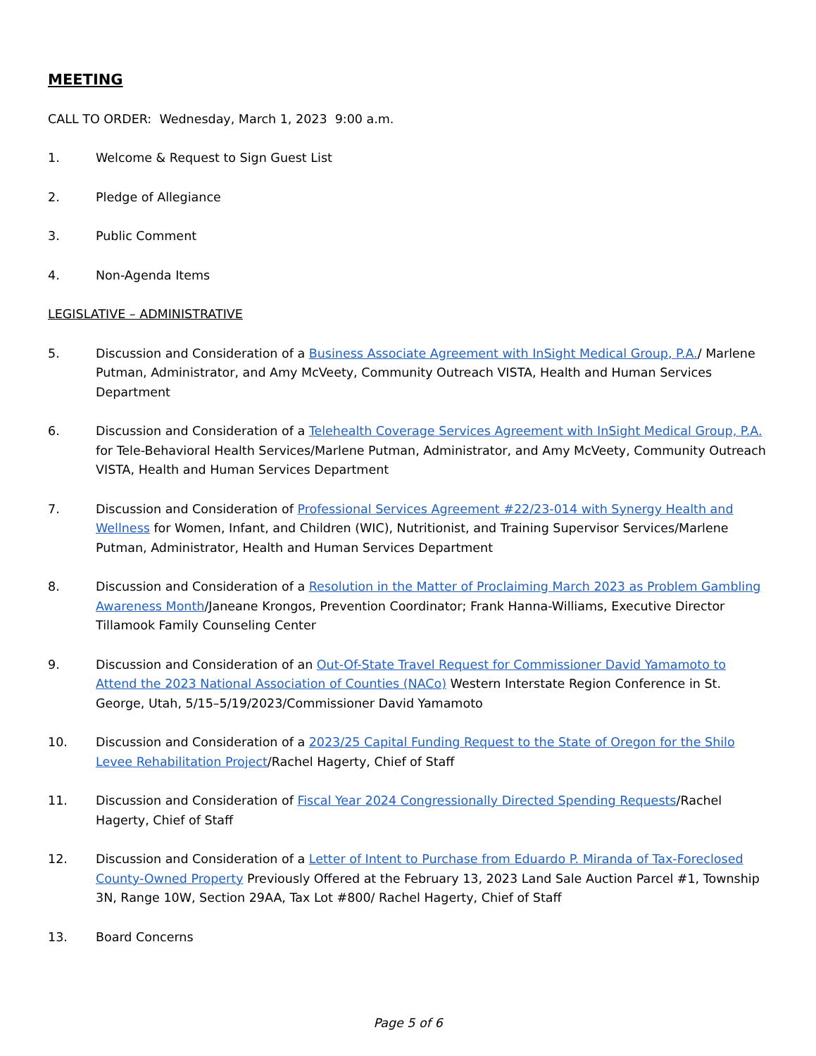MEETING
CALL TO ORDER: Wednesday, March 1, 2023 9:00 a.m.
1. Welcome & Request to Sign Guest List
2. Pledge of Allegiance
3. Public Comment
4. Non-Agenda Items
LEGISLATIVE – ADMINISTRATIVE
5. Discussion and Consideration of a Business Associate Agreement with InSight Medical Group, P.A./ Marlene Putman, Administrator, and Amy McVeety, Community Outreach VISTA, Health and Human Services Department
6. Discussion and Consideration of a Telehealth Coverage Services Agreement with InSight Medical Group, P.A. for Tele-Behavioral Health Services/Marlene Putman, Administrator, and Amy McVeety, Community Outreach VISTA, Health and Human Services Department
7. Discussion and Consideration of Professional Services Agreement #22/23-014 with Synergy Health and Wellness for Women, Infant, and Children (WIC), Nutritionist, and Training Supervisor Services/Marlene Putman, Administrator, Health and Human Services Department
8. Discussion and Consideration of a Resolution in the Matter of Proclaiming March 2023 as Problem Gambling Awareness Month/Janeane Krongos, Prevention Coordinator; Frank Hanna-Williams, Executive Director Tillamook Family Counseling Center
9. Discussion and Consideration of an Out-Of-State Travel Request for Commissioner David Yamamoto to Attend the 2023 National Association of Counties (NACo) Western Interstate Region Conference in St. George, Utah, 5/15–5/19/2023/Commissioner David Yamamoto
10. Discussion and Consideration of a 2023/25 Capital Funding Request to the State of Oregon for the Shilo Levee Rehabilitation Project/Rachel Hagerty, Chief of Staff
11. Discussion and Consideration of Fiscal Year 2024 Congressionally Directed Spending Requests/Rachel Hagerty, Chief of Staff
12. Discussion and Consideration of a Letter of Intent to Purchase from Eduardo P. Miranda of Tax-Foreclosed County-Owned Property Previously Offered at the February 13, 2023 Land Sale Auction Parcel #1, Township 3N, Range 10W, Section 29AA, Tax Lot #800/ Rachel Hagerty, Chief of Staff
13. Board Concerns
Page 5 of 6